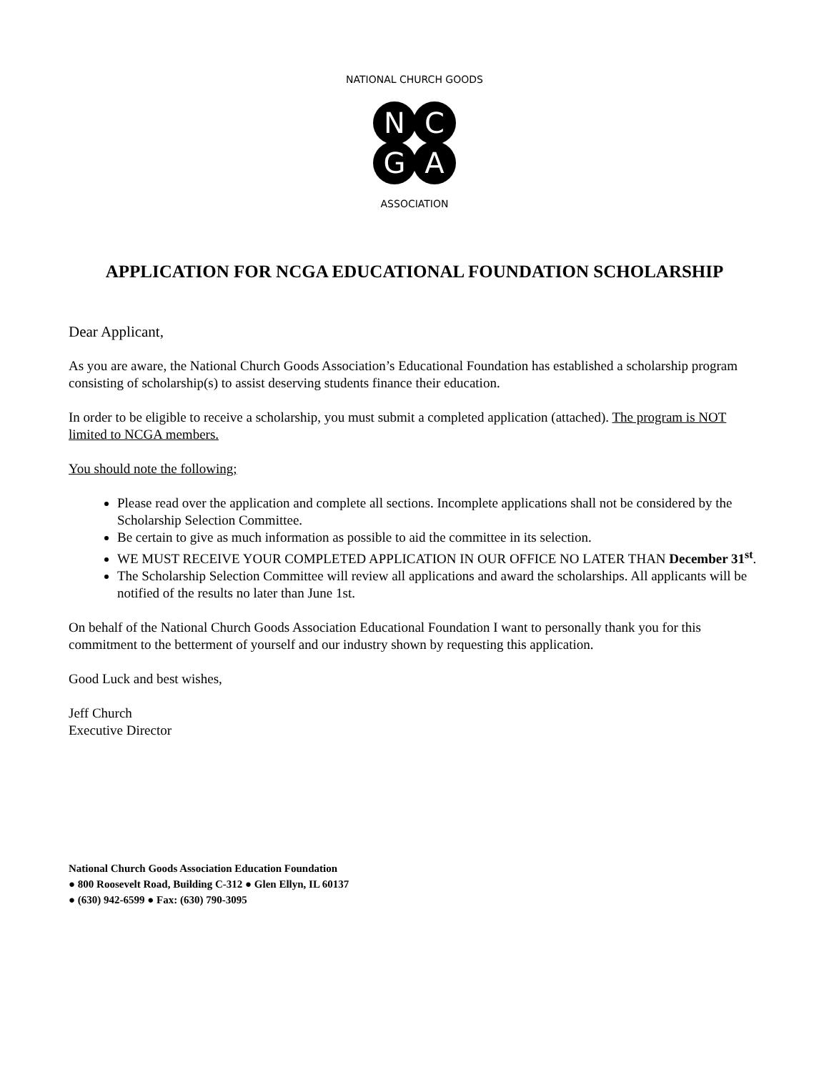N
C
G
A
NATIONAL CHURCH GOODS
ASSOCIATION
APPLICATION FOR NCGA EDUCATIONAL FOUNDATION SCHOLARSHIP
Dear Applicant,
As you are aware, the National Church Goods Association’s Educational Foundation has established a scholarship program consisting of scholarship(s) to assist deserving students finance their education.
In order to be eligible to receive a scholarship, you must submit a completed application (attached). The program is NOT limited to NCGA members.
You should note the following;
Please read over the application and complete all sections. Incomplete applications shall not be considered by the Scholarship Selection Committee.
Be certain to give as much information as possible to aid the committee in its selection.
WE MUST RECEIVE YOUR COMPLETED APPLICATION IN OUR OFFICE NO LATER THAN December 31<sup>st</sup>.
The Scholarship Selection Committee will review all applications and award the scholarships. All applicants will be notified of the results no later than June 1st.
On behalf of the National Church Goods Association Educational Foundation I want to personally thank you for this commitment to the betterment of yourself and our industry shown by requesting this application.
Good Luck and best wishes,
Jeff Church
Executive Director
National Church Goods Association Education Foundation
● 800 Roosevelt Road, Building C-312 ● Glen Ellyn, IL 60137
● (630) 942-6599 ● Fax: (630) 790-3095